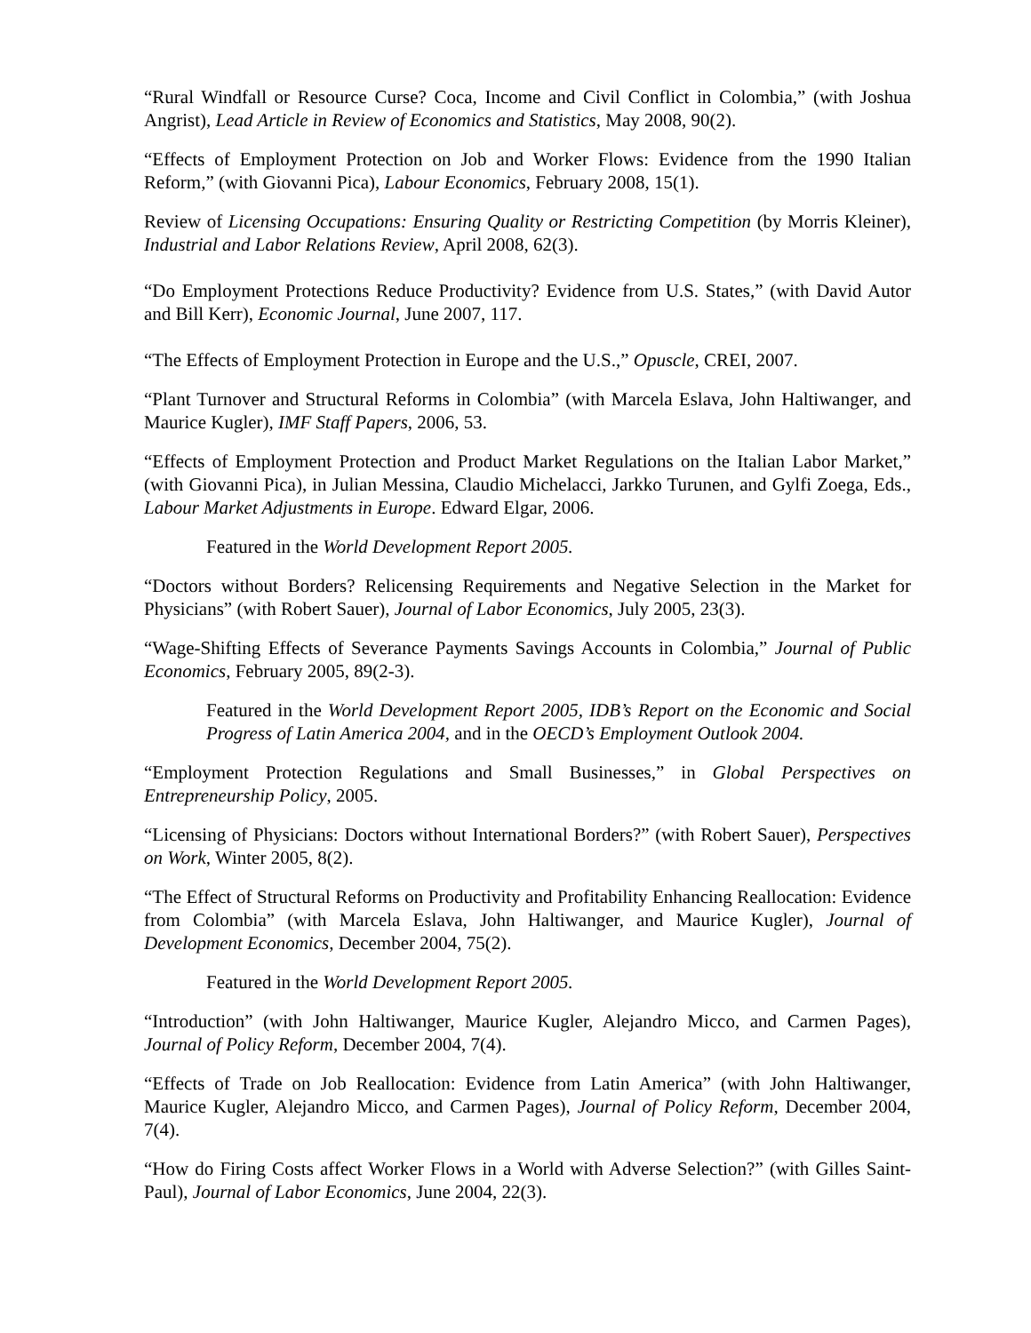“Rural Windfall or Resource Curse? Coca, Income and Civil Conflict in Colombia,” (with Joshua Angrist), Lead Article in Review of Economics and Statistics, May 2008, 90(2).
“Effects of Employment Protection on Job and Worker Flows: Evidence from the 1990 Italian Reform,” (with Giovanni Pica), Labour Economics, February 2008, 15(1).
Review of Licensing Occupations: Ensuring Quality or Restricting Competition (by Morris Kleiner), Industrial and Labor Relations Review, April 2008, 62(3).
“Do Employment Protections Reduce Productivity? Evidence from U.S. States,” (with David Autor and Bill Kerr), Economic Journal, June 2007, 117.
“The Effects of Employment Protection in Europe and the U.S.,” Opuscle, CREI, 2007.
“Plant Turnover and Structural Reforms in Colombia” (with Marcela Eslava, John Haltiwanger, and Maurice Kugler), IMF Staff Papers, 2006, 53.
“Effects of Employment Protection and Product Market Regulations on the Italian Labor Market,” (with Giovanni Pica), in Julian Messina, Claudio Michelacci, Jarkko Turunen, and Gylfi Zoega, Eds., Labour Market Adjustments in Europe. Edward Elgar, 2006.
Featured in the World Development Report 2005.
“Doctors without Borders? Relicensing Requirements and Negative Selection in the Market for Physicians” (with Robert Sauer), Journal of Labor Economics, July 2005, 23(3).
“Wage-Shifting Effects of Severance Payments Savings Accounts in Colombia,” Journal of Public Economics, February 2005, 89(2-3).
Featured in the World Development Report 2005, IDB’s Report on the Economic and Social Progress of Latin America 2004, and in the OECD’s Employment Outlook 2004.
“Employment Protection Regulations and Small Businesses,” in Global Perspectives on Entrepreneurship Policy, 2005.
“Licensing of Physicians: Doctors without International Borders?” (with Robert Sauer), Perspectives on Work, Winter 2005, 8(2).
“The Effect of Structural Reforms on Productivity and Profitability Enhancing Reallocation: Evidence from Colombia” (with Marcela Eslava, John Haltiwanger, and Maurice Kugler), Journal of Development Economics, December 2004, 75(2).
Featured in the World Development Report 2005.
“Introduction” (with John Haltiwanger, Maurice Kugler, Alejandro Micco, and Carmen Pages), Journal of Policy Reform, December 2004, 7(4).
“Effects of Trade on Job Reallocation: Evidence from Latin America” (with John Haltiwanger, Maurice Kugler, Alejandro Micco, and Carmen Pages), Journal of Policy Reform, December 2004, 7(4).
“How do Firing Costs affect Worker Flows in a World with Adverse Selection?” (with Gilles Saint-Paul), Journal of Labor Economics, June 2004, 22(3).